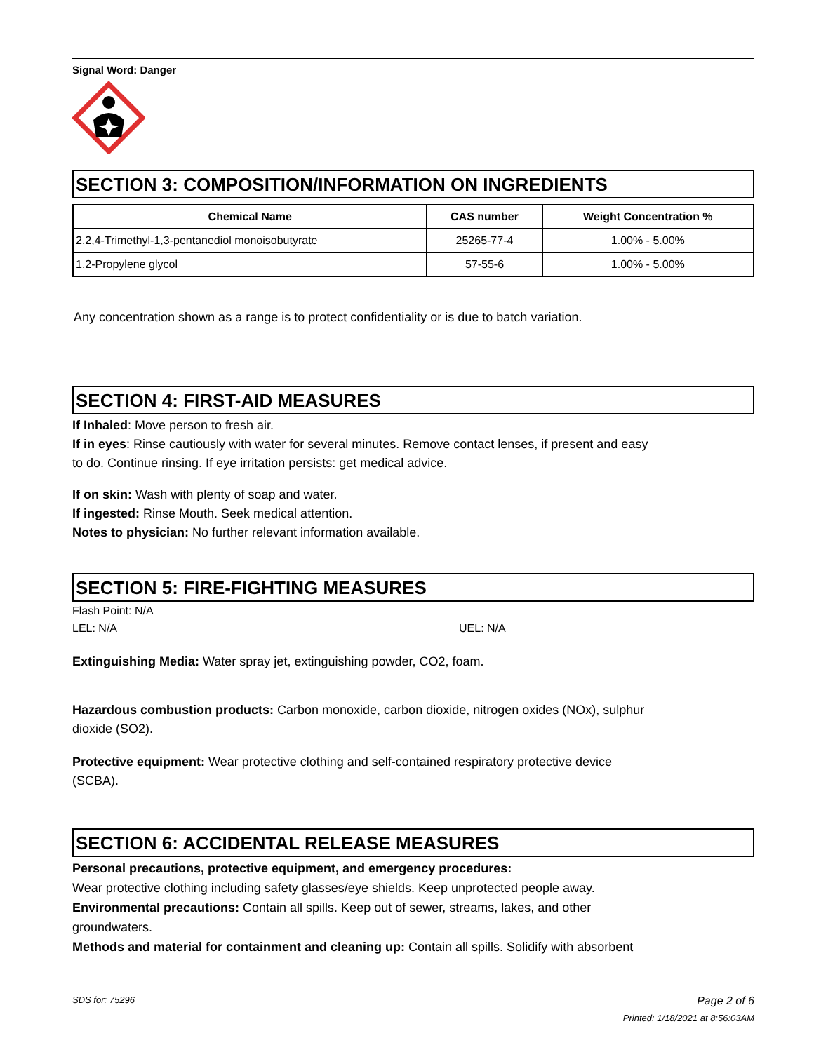Signal Word: Danger
SECTION 3: COMPOSITION/INFORMATION ON INGREDIENTS
| Chemical Name | CAS number | Weight Concentration % |
| --- | --- | --- |
| 2,2,4-Trimethyl-1,3-pentanediol monoisobutyrate | 25265-77-4 | 1.00% - 5.00% |
| 1,2-Propylene glycol | 57-55-6 | 1.00% - 5.00% |
Any concentration shown as a range is to protect confidentiality or is due to batch variation.
SECTION 4: FIRST-AID MEASURES
If Inhaled: Move person to fresh air.
If in eyes: Rinse cautiously with water for several minutes. Remove contact lenses, if present and easy
to do. Continue rinsing. If eye irritation persists: get medical advice.
If on skin: Wash with plenty of soap and water.
If ingested: Rinse Mouth. Seek medical attention.
Notes to physician: No further relevant information available.
SECTION 5: FIRE-FIGHTING MEASURES
Flash Point: N/A
LEL: N/A UEL: N/A
Extinguishing Media: Water spray jet, extinguishing powder, CO2, foam.
Hazardous combustion products: Carbon monoxide, carbon dioxide, nitrogen oxides (NOx), sulphur
dioxide (SO2).
Protective equipment: Wear protective clothing and self-contained respiratory protective device
(SCBA).
SECTION 6: ACCIDENTAL RELEASE MEASURES
Personal precautions, protective equipment, and emergency procedures:
Wear protective clothing including safety glasses/eye shields. Keep unprotected people away.
Environmental precautions: Contain all spills. Keep out of sewer, streams, lakes, and other
groundwaters.
Methods and material for containment and cleaning up: Contain all spills. Solidify with absorbent
SDS for: 75296 Page 2 of 6
Printed: 1/18/2021 at 8:56:03AM